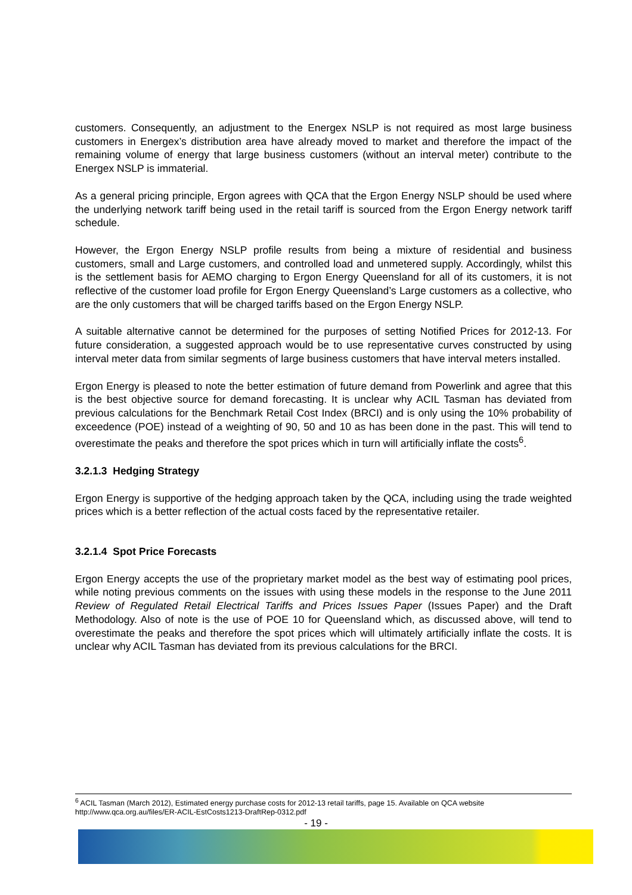customers. Consequently, an adjustment to the Energex NSLP is not required as most large business customers in Energex’s distribution area have already moved to market and therefore the impact of the remaining volume of energy that large business customers (without an interval meter) contribute to the Energex NSLP is immaterial.
As a general pricing principle, Ergon agrees with QCA that the Ergon Energy NSLP should be used where the underlying network tariff being used in the retail tariff is sourced from the Ergon Energy network tariff schedule.
However, the Ergon Energy NSLP profile results from being a mixture of residential and business customers, small and Large customers, and controlled load and unmetered supply. Accordingly, whilst this is the settlement basis for AEMO charging to Ergon Energy Queensland for all of its customers, it is not reflective of the customer load profile for Ergon Energy Queensland’s Large customers as a collective, who are the only customers that will be charged tariffs based on the Ergon Energy NSLP.
A suitable alternative cannot be determined for the purposes of setting Notified Prices for 2012-13. For future consideration, a suggested approach would be to use representative curves constructed by using interval meter data from similar segments of large business customers that have interval meters installed.
Ergon Energy is pleased to note the better estimation of future demand from Powerlink and agree that this is the best objective source for demand forecasting. It is unclear why ACIL Tasman has deviated from previous calculations for the Benchmark Retail Cost Index (BRCI) and is only using the 10% probability of exceedence (POE) instead of a weighting of 90, 50 and 10 as has been done in the past. This will tend to overestimate the peaks and therefore the spot prices which in turn will artificially inflate the costs<sup>6</sup>.
3.2.1.3 Hedging Strategy
Ergon Energy is supportive of the hedging approach taken by the QCA, including using the trade weighted prices which is a better reflection of the actual costs faced by the representative retailer.
3.2.1.4 Spot Price Forecasts
Ergon Energy accepts the use of the proprietary market model as the best way of estimating pool prices, while noting previous comments on the issues with using these models in the response to the June 2011 Review of Regulated Retail Electrical Tariffs and Prices Issues Paper (Issues Paper) and the Draft Methodology. Also of note is the use of POE 10 for Queensland which, as discussed above, will tend to overestimate the peaks and therefore the spot prices which will ultimately artificially inflate the costs. It is unclear why ACIL Tasman has deviated from its previous calculations for the BRCI.
<sup>6</sup> ACIL Tasman (March 2012), Estimated energy purchase costs for 2012-13 retail tariffs, page 15. Available on QCA website http://www.qca.org.au/files/ER-ACIL-EstCosts1213-DraftRep-0312.pdf
- 19 -